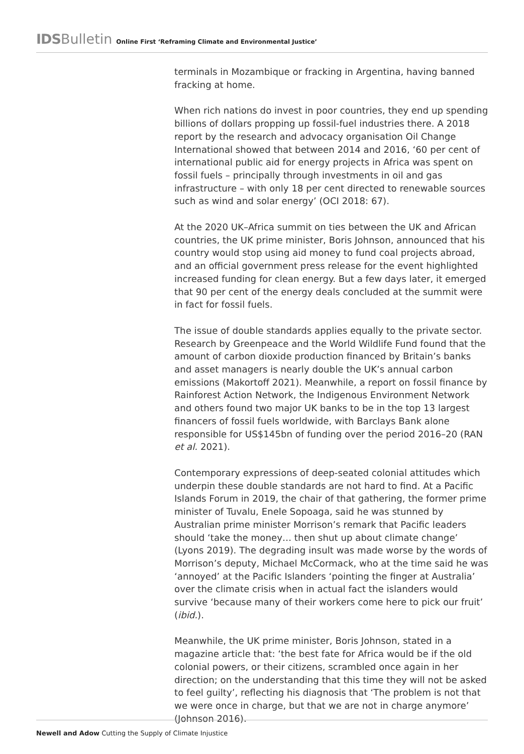IDS Bulletin Online First ‘Reframing Climate and Environmental Justice’
terminals in Mozambique or fracking in Argentina, having banned fracking at home.
When rich nations do invest in poor countries, they end up spending billions of dollars propping up fossil-fuel industries there. A 2018 report by the research and advocacy organisation Oil Change International showed that between 2014 and 2016, ‘60 per cent of international public aid for energy projects in Africa was spent on fossil fuels – principally through investments in oil and gas infrastructure – with only 18 per cent directed to renewable sources such as wind and solar energy’ (OCI 2018: 67).
At the 2020 UK–Africa summit on ties between the UK and African countries, the UK prime minister, Boris Johnson, announced that his country would stop using aid money to fund coal projects abroad, and an official government press release for the event highlighted increased funding for clean energy. But a few days later, it emerged that 90 per cent of the energy deals concluded at the summit were in fact for fossil fuels.
The issue of double standards applies equally to the private sector. Research by Greenpeace and the World Wildlife Fund found that the amount of carbon dioxide production financed by Britain’s banks and asset managers is nearly double the UK’s annual carbon emissions (Makortoff 2021). Meanwhile, a report on fossil finance by Rainforest Action Network, the Indigenous Environment Network and others found two major UK banks to be in the top 13 largest financers of fossil fuels worldwide, with Barclays Bank alone responsible for US$145bn of funding over the period 2016–20 (RAN et al. 2021).
Contemporary expressions of deep-seated colonial attitudes which underpin these double standards are not hard to find. At a Pacific Islands Forum in 2019, the chair of that gathering, the former prime minister of Tuvalu, Enele Sopoaga, said he was stunned by Australian prime minister Morrison’s remark that Pacific leaders should ‘take the money… then shut up about climate change’ (Lyons 2019). The degrading insult was made worse by the words of Morrison’s deputy, Michael McCormack, who at the time said he was ‘annoyed’ at the Pacific Islanders ‘pointing the finger at Australia’ over the climate crisis when in actual fact the islanders would survive ‘because many of their workers come here to pick our fruit’ (ibid.).
Meanwhile, the UK prime minister, Boris Johnson, stated in a magazine article that: ‘the best fate for Africa would be if the old colonial powers, or their citizens, scrambled once again in her direction; on the understanding that this time they will not be asked to feel guilty’, reflecting his diagnosis that ‘The problem is not that we were once in charge, but that we are not in charge anymore’ (Johnson 2016).
Newell and Adow Cutting the Supply of Climate Injustice